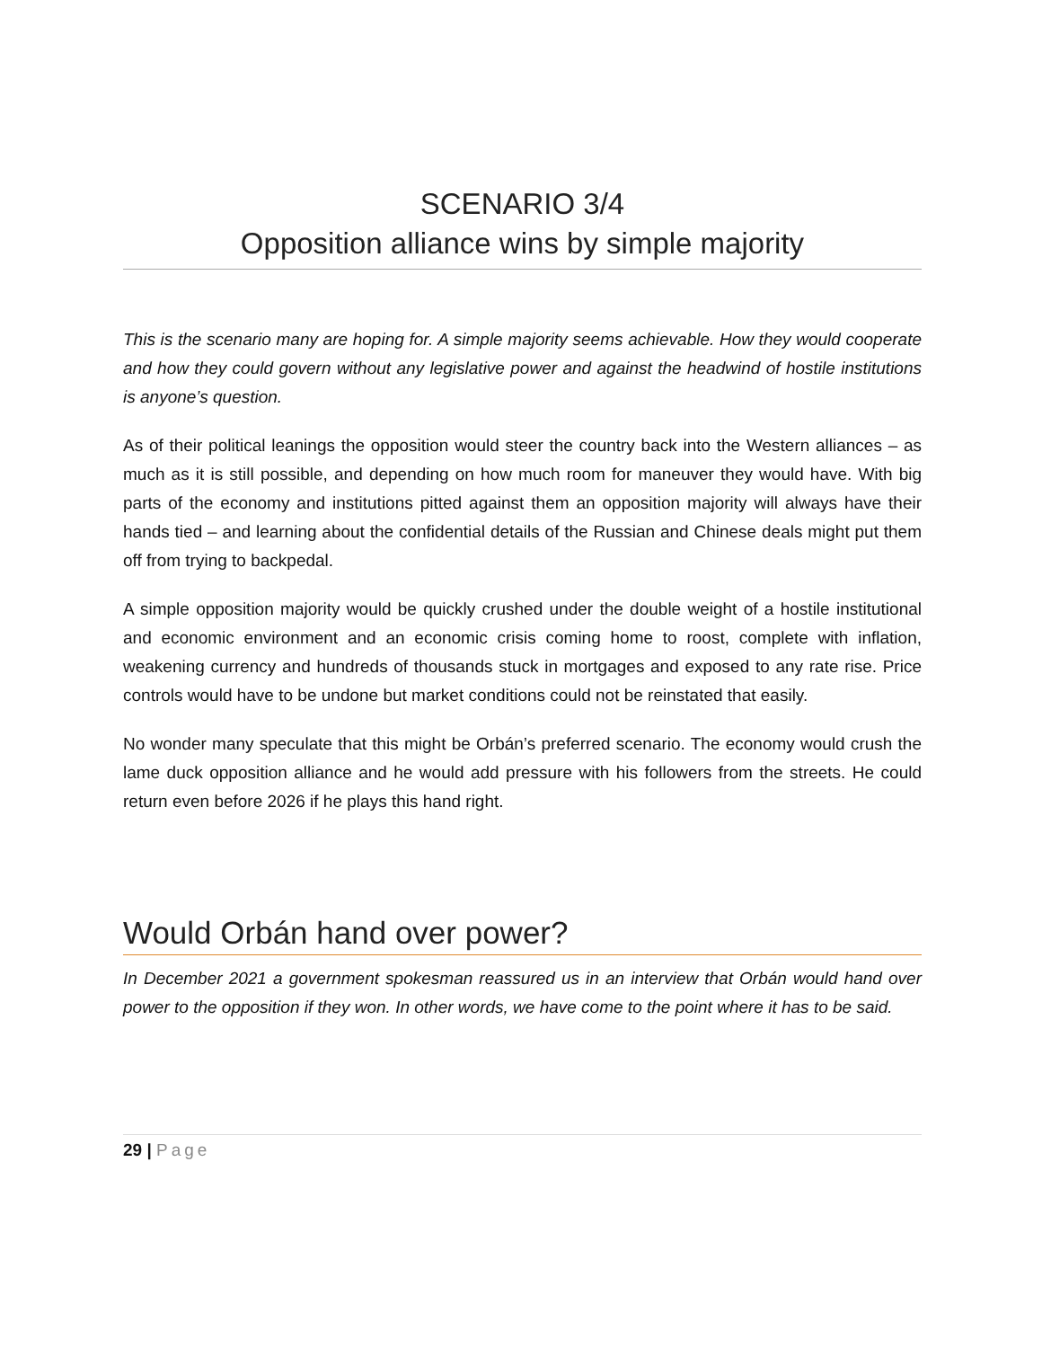SCENARIO 3/4
Opposition alliance wins by simple majority
This is the scenario many are hoping for. A simple majority seems achievable. How they would cooperate and how they could govern without any legislative power and against the headwind of hostile institutions is anyone’s question.
As of their political leanings the opposition would steer the country back into the Western alliances – as much as it is still possible, and depending on how much room for maneuver they would have. With big parts of the economy and institutions pitted against them an opposition majority will always have their hands tied – and learning about the confidential details of the Russian and Chinese deals might put them off from trying to backpedal.
A simple opposition majority would be quickly crushed under the double weight of a hostile institutional and economic environment and an economic crisis coming home to roost, complete with inflation, weakening currency and hundreds of thousands stuck in mortgages and exposed to any rate rise. Price controls would have to be undone but market conditions could not be reinstated that easily.
No wonder many speculate that this might be Orbán’s preferred scenario. The economy would crush the lame duck opposition alliance and he would add pressure with his followers from the streets. He could return even before 2026 if he plays this hand right.
Would Orbán hand over power?
In December 2021 a government spokesman reassured us in an interview that Orbán would hand over power to the opposition if they won. In other words, we have come to the point where it has to be said.
29 | Page